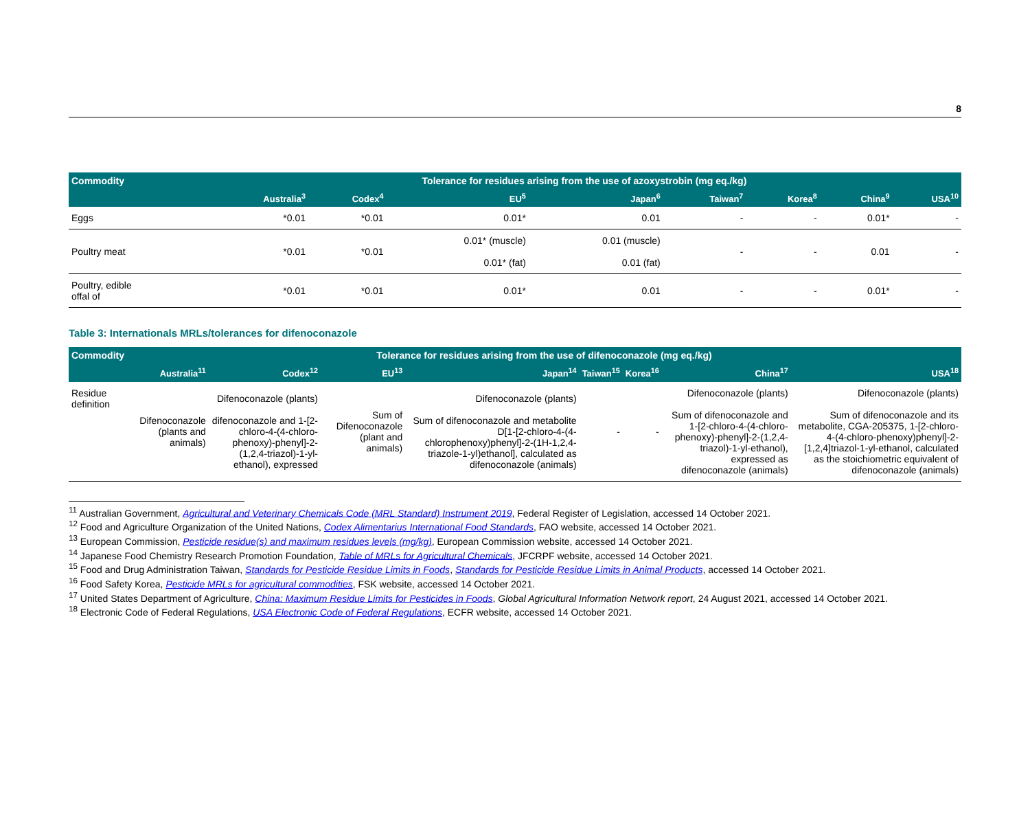8
| Commodity | Tolerance for residues arising from the use of azoxystrobin (mg eq./kg) | | | | | | | |
| --- | --- | --- | --- | --- | --- | --- | --- | --- |
| | Australia<sup>3</sup> | Codex<sup>4</sup> | EU<sup>5</sup> | Japan<sup>6</sup> | Taiwan<sup>7</sup> | Korea<sup>8</sup> | China<sup>9</sup> | USA<sup>10</sup> |
| Eggs | *0.01 | *0.01 | 0.01* | 0.01 | - | - | 0.01* | - |
| Poultry meat | *0.01 | *0.01 | 0.01* (muscle) 0.01* (fat) | 0.01 (muscle) 0.01 (fat) | - | - | 0.01 | - |
| Poultry, edible offal of | *0.01 | *0.01 | 0.01* | 0.01 | - | - | 0.01* | - |
Table 3: Internationals MRLs/tolerances for difenoconazole
| Commodity | Tolerance for residues arising from the use of difenoconazole (mg eq./kg) | | | | | | | |
| --- | --- | --- | --- | --- | --- | --- | --- | --- |
| | Australia<sup>11</sup> | Codex<sup>12</sup> | EU<sup>13</sup> | Japan<sup>14</sup> | Taiwan<sup>15</sup> | Korea<sup>16</sup> | China<sup>17</sup> | USA<sup>18</sup> |
| Residue definition | Difenoconazole (plants and animals) | Difenoconazole (plants) difenoconazole and 1-[2-chloro-4-(4-chloro-phenoxy)-phenyl]-2-(1,2,4-triazol)-1-yl-ethanol), expressed | Sum of Difenoconazole (plant and animals) | Difenoconazole (plants) Sum of difenoconazole and metabolite D[1-[2-chloro-4-(4-chlorophenoxy)phenyl]-2-(1H-1,2,4-triazole-1-yl)ethanol], calculated as difenoconazole (animals) | - | - | Difenoconazole (plants) Sum of difenoconazole and 1-[2-chloro-4-(4-chloro-phenoxy)-phenyl]-2-(1,2,4-triazol)-1-yl-ethanol), expressed as difenoconazole (animals) | Difenoconazole (plants) Sum of difenoconazole and its metabolite, CGA-205375, 1-[2-chloro-4-(4-chloro-phenoxy)phenyl]-2-[1,2,4]triazol-1-yl-ethanol, calculated as the stoichiometric equivalent of difenoconazole (animals) |
<sup>11</sup> Australian Government, Agricultural and Veterinary Chemicals Code (MRL Standard) Instrument 2019, Federal Register of Legislation, accessed 14 October 2021.
<sup>12</sup> Food and Agriculture Organization of the United Nations, Codex Alimentarius International Food Standards, FAO website, accessed 14 October 2021.
<sup>13</sup> European Commission, Pesticide residue(s) and maximum residues levels (mg/kg), European Commission website, accessed 14 October 2021.
<sup>14</sup> Japanese Food Chemistry Research Promotion Foundation, Table of MRLs for Agricultural Chemicals, JFCRPF website, accessed 14 October 2021.
<sup>15</sup> Food and Drug Administration Taiwan, Standards for Pesticide Residue Limits in Foods, Standards for Pesticide Residue Limits in Animal Products, accessed 14 October 2021.
<sup>16</sup> Food Safety Korea, Pesticide MRLs for agricultural commodities, FSK website, accessed 14 October 2021.
<sup>17</sup> United States Department of Agriculture, China: Maximum Residue Limits for Pesticides in Foods, Global Agricultural Information Network report, 24 August 2021, accessed 14 October 2021.
<sup>18</sup> Electronic Code of Federal Regulations, USA Electronic Code of Federal Regulations, ECFR website, accessed 14 October 2021.